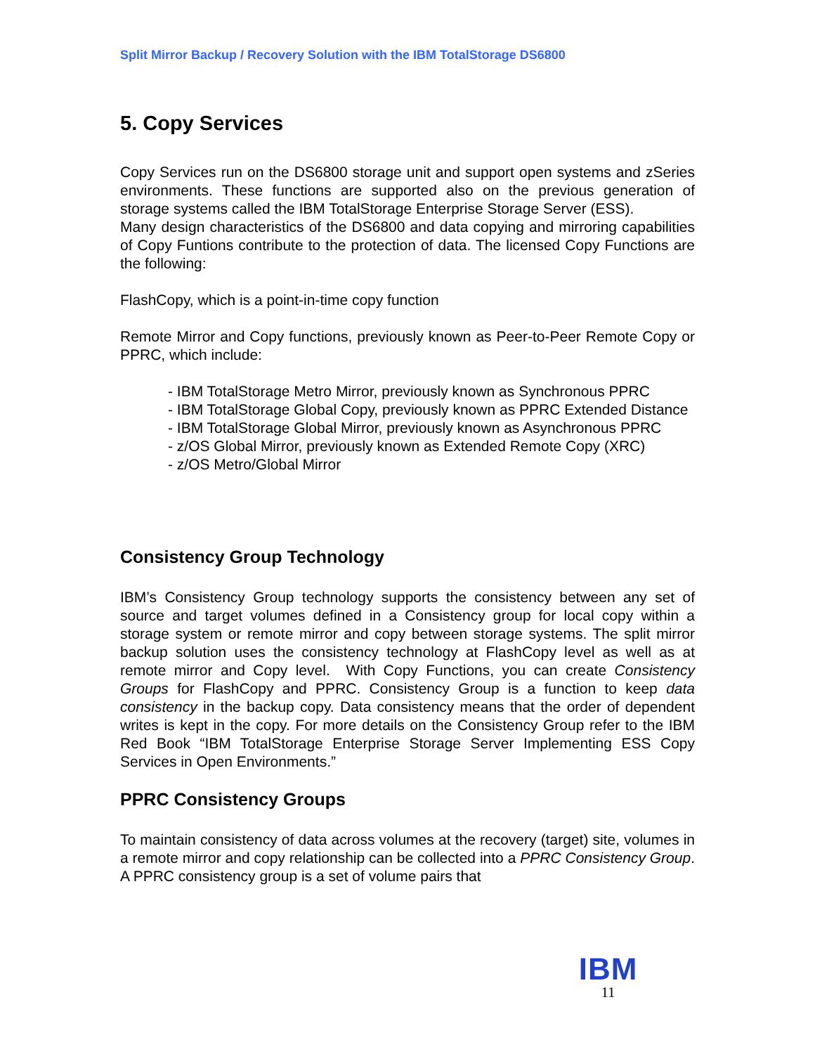Split Mirror Backup / Recovery Solution with the IBM TotalStorage DS6800
5. Copy Services
Copy Services run on the DS6800 storage unit and support open systems and zSeries environments. These functions are supported also on the previous generation of storage systems called the IBM TotalStorage Enterprise Storage Server (ESS).
Many design characteristics of the DS6800 and data copying and mirroring capabilities of Copy Funtions contribute to the protection of data. The licensed Copy Functions are the following:
FlashCopy, which is a point-in-time copy function
Remote Mirror and Copy functions, previously known as Peer-to-Peer Remote Copy or PPRC, which include:
- IBM TotalStorage Metro Mirror, previously known as Synchronous PPRC
- IBM TotalStorage Global Copy, previously known as PPRC Extended Distance
- IBM TotalStorage Global Mirror, previously known as Asynchronous PPRC
- z/OS Global Mirror, previously known as Extended Remote Copy (XRC)
- z/OS Metro/Global Mirror
Consistency Group Technology
IBM’s Consistency Group technology supports the consistency between any set of source and target volumes defined in a Consistency group for local copy within a storage system or remote mirror and copy between storage systems. The split mirror backup solution uses the consistency technology at FlashCopy level as well as at remote mirror and Copy level. With Copy Functions, you can create Consistency Groups for FlashCopy and PPRC. Consistency Group is a function to keep data consistency in the backup copy. Data consistency means that the order of dependent writes is kept in the copy. For more details on the Consistency Group refer to the IBM Red Book “IBM TotalStorage Enterprise Storage Server Implementing ESS Copy Services in Open Environments.”
PPRC Consistency Groups
To maintain consistency of data across volumes at the recovery (target) site, volumes in a remote mirror and copy relationship can be collected into a PPRC Consistency Group. A PPRC consistency group is a set of volume pairs that
IBM
11